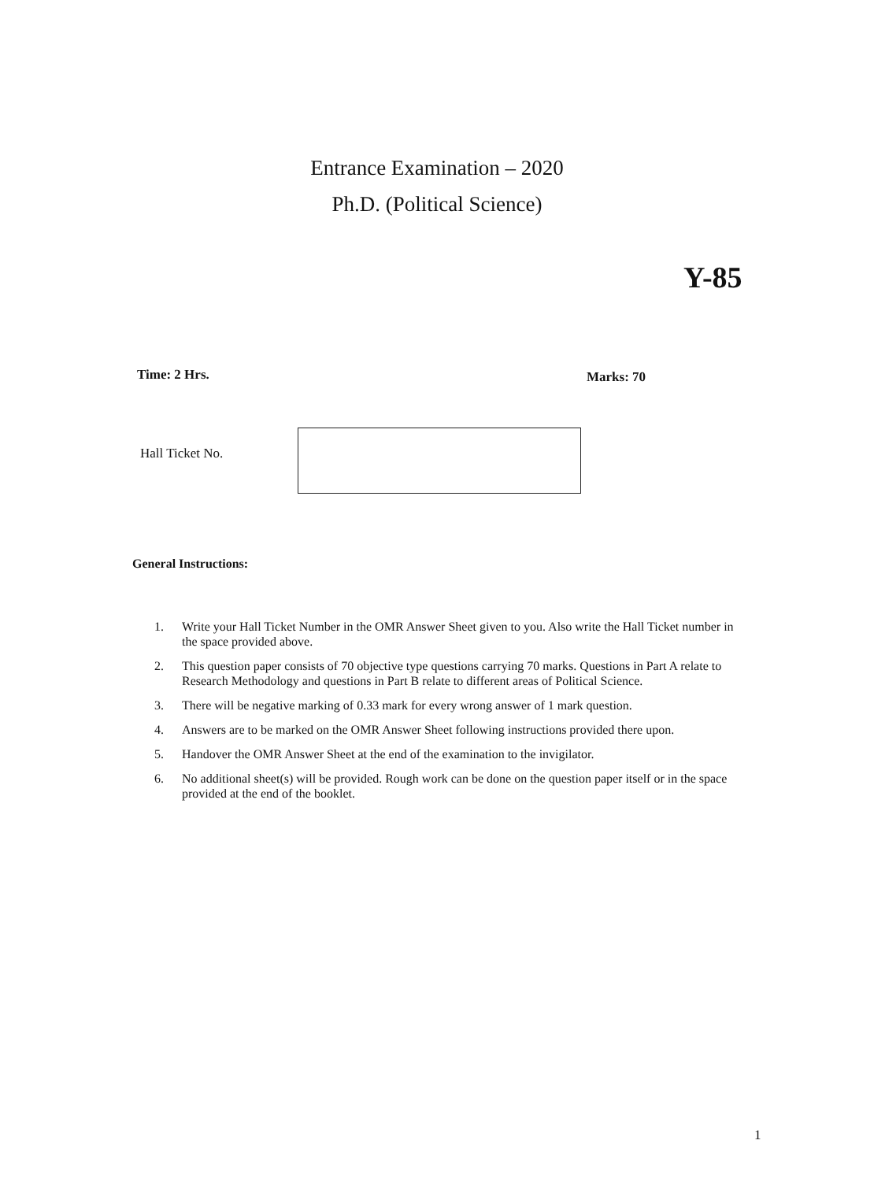Entrance Examination – 2020
Ph.D. (Political Science)
Y-85
Time: 2 Hrs. Marks: 70
Hall Ticket No.
General Instructions:
1. Write your Hall Ticket Number in the OMR Answer Sheet given to you. Also write the Hall Ticket number in the space provided above.
2. This question paper consists of 70 objective type questions carrying 70 marks. Questions in Part A relate to Research Methodology and questions in Part B relate to different areas of Political Science.
3. There will be negative marking of 0.33 mark for every wrong answer of 1 mark question.
4. Answers are to be marked on the OMR Answer Sheet following instructions provided there upon.
5. Handover the OMR Answer Sheet at the end of the examination to the invigilator.
6. No additional sheet(s) will be provided. Rough work can be done on the question paper itself or in the space provided at the end of the booklet.
1